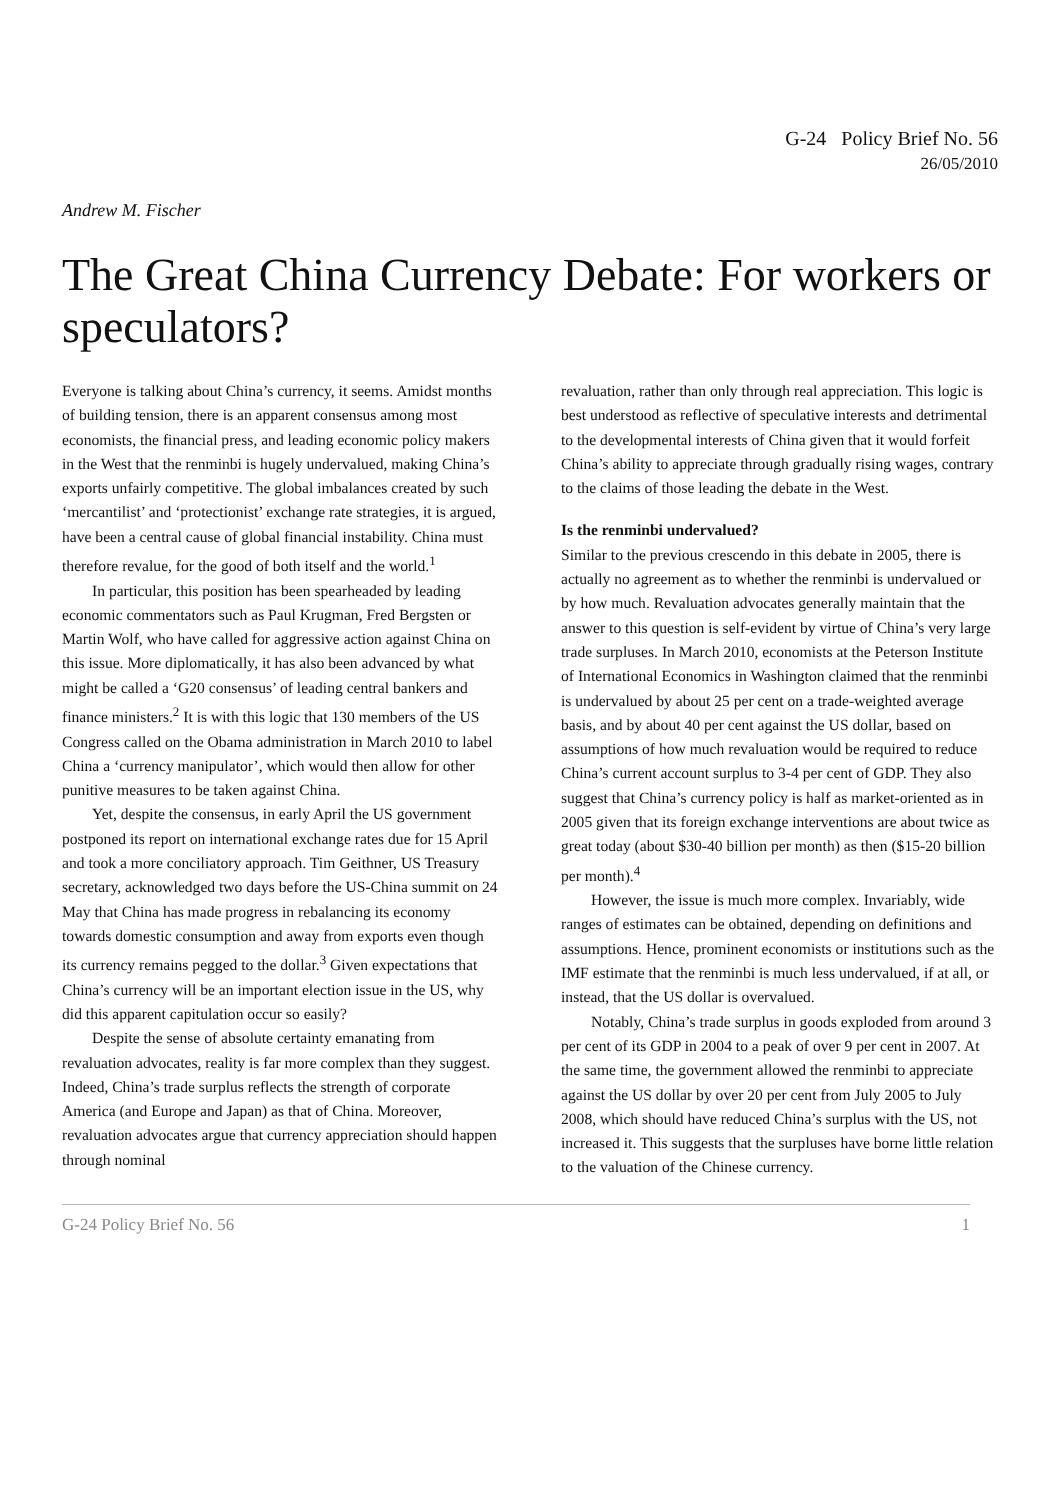G-24 Policy Brief No. 56
26/05/2010
Andrew M. Fischer
The Great China Currency Debate: For workers or speculators?
Everyone is talking about China’s currency, it seems. Amidst months of building tension, there is an apparent consensus among most economists, the financial press, and leading economic policy makers in the West that the renminbi is hugely undervalued, making China’s exports unfairly competitive. The global imbalances created by such ‘mercantilist’ and ‘protectionist’ exchange rate strategies, it is argued, have been a central cause of global financial instability. China must therefore revalue, for the good of both itself and the world.<sup>1</sup>
In particular, this position has been spearheaded by leading economic commentators such as Paul Krugman, Fred Bergsten or Martin Wolf, who have called for aggressive action against China on this issue. More diplomatically, it has also been advanced by what might be called a ‘G20 consensus’ of leading central bankers and finance ministers.<sup>2</sup> It is with this logic that 130 members of the US Congress called on the Obama administration in March 2010 to label China a ‘currency manipulator’, which would then allow for other punitive measures to be taken against China.
Yet, despite the consensus, in early April the US government postponed its report on international exchange rates due for 15 April and took a more conciliatory approach. Tim Geithner, US Treasury secretary, acknowledged two days before the US-China summit on 24 May that China has made progress in rebalancing its economy towards domestic consumption and away from exports even though its currency remains pegged to the dollar.<sup>3</sup> Given expectations that China’s currency will be an important election issue in the US, why did this apparent capitulation occur so easily?
Despite the sense of absolute certainty emanating from revaluation advocates, reality is far more complex than they suggest. Indeed, China’s trade surplus reflects the strength of corporate America (and Europe and Japan) as that of China. Moreover, revaluation advocates argue that currency appreciation should happen through nominal
revaluation, rather than only through real appreciation. This logic is best understood as reflective of speculative interests and detrimental to the developmental interests of China given that it would forfeit China’s ability to appreciate through gradually rising wages, contrary to the claims of those leading the debate in the West.
Is the renminbi undervalued?
Similar to the previous crescendo in this debate in 2005, there is actually no agreement as to whether the renminbi is undervalued or by how much. Revaluation advocates generally maintain that the answer to this question is self-evident by virtue of China’s very large trade surpluses. In March 2010, economists at the Peterson Institute of International Economics in Washington claimed that the renminbi is undervalued by about 25 per cent on a trade-weighted average basis, and by about 40 per cent against the US dollar, based on assumptions of how much revaluation would be required to reduce China’s current account surplus to 3-4 per cent of GDP. They also suggest that China’s currency policy is half as market-oriented as in 2005 given that its foreign exchange interventions are about twice as great today (about $30-40 billion per month) as then ($15-20 billion per month).<sup>4</sup>
However, the issue is much more complex. Invariably, wide ranges of estimates can be obtained, depending on definitions and assumptions. Hence, prominent economists or institutions such as the IMF estimate that the renminbi is much less undervalued, if at all, or instead, that the US dollar is overvalued.
Notably, China’s trade surplus in goods exploded from around 3 per cent of its GDP in 2004 to a peak of over 9 per cent in 2007. At the same time, the government allowed the renminbi to appreciate against the US dollar by over 20 per cent from July 2005 to July 2008, which should have reduced China’s surplus with the US, not increased it. This suggests that the surpluses have borne little relation to the valuation of the Chinese currency.
G-24 Policy Brief No. 56 1